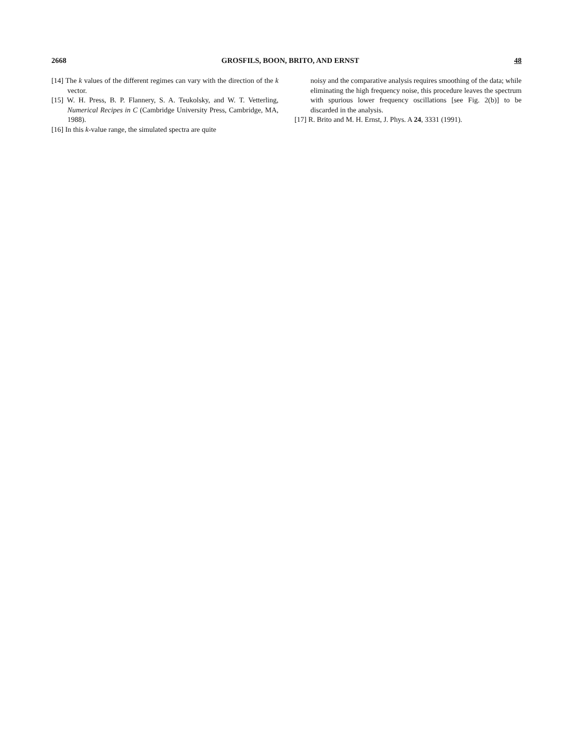2668 GROSFILS, BOON, BRITO, AND ERNST 48
[14] The k values of the different regimes can vary with the direction of the k vector.
[15] W. H. Press, B. P. Flannery, S. A. Teukolsky, and W. T. Vetterling, Numerical Recipes in C (Cambridge University Press, Cambridge, MA, 1988).
[16] In this k-value range, the simulated spectra are quite
noisy and the comparative analysis requires smoothing of the data; while eliminating the high frequency noise, this procedure leaves the spectrum with spurious lower frequency oscillations [see Fig. 2(b)] to be discarded in the analysis.
[17] R. Brito and M. H. Ernst, J. Phys. A 24, 3331 (1991).